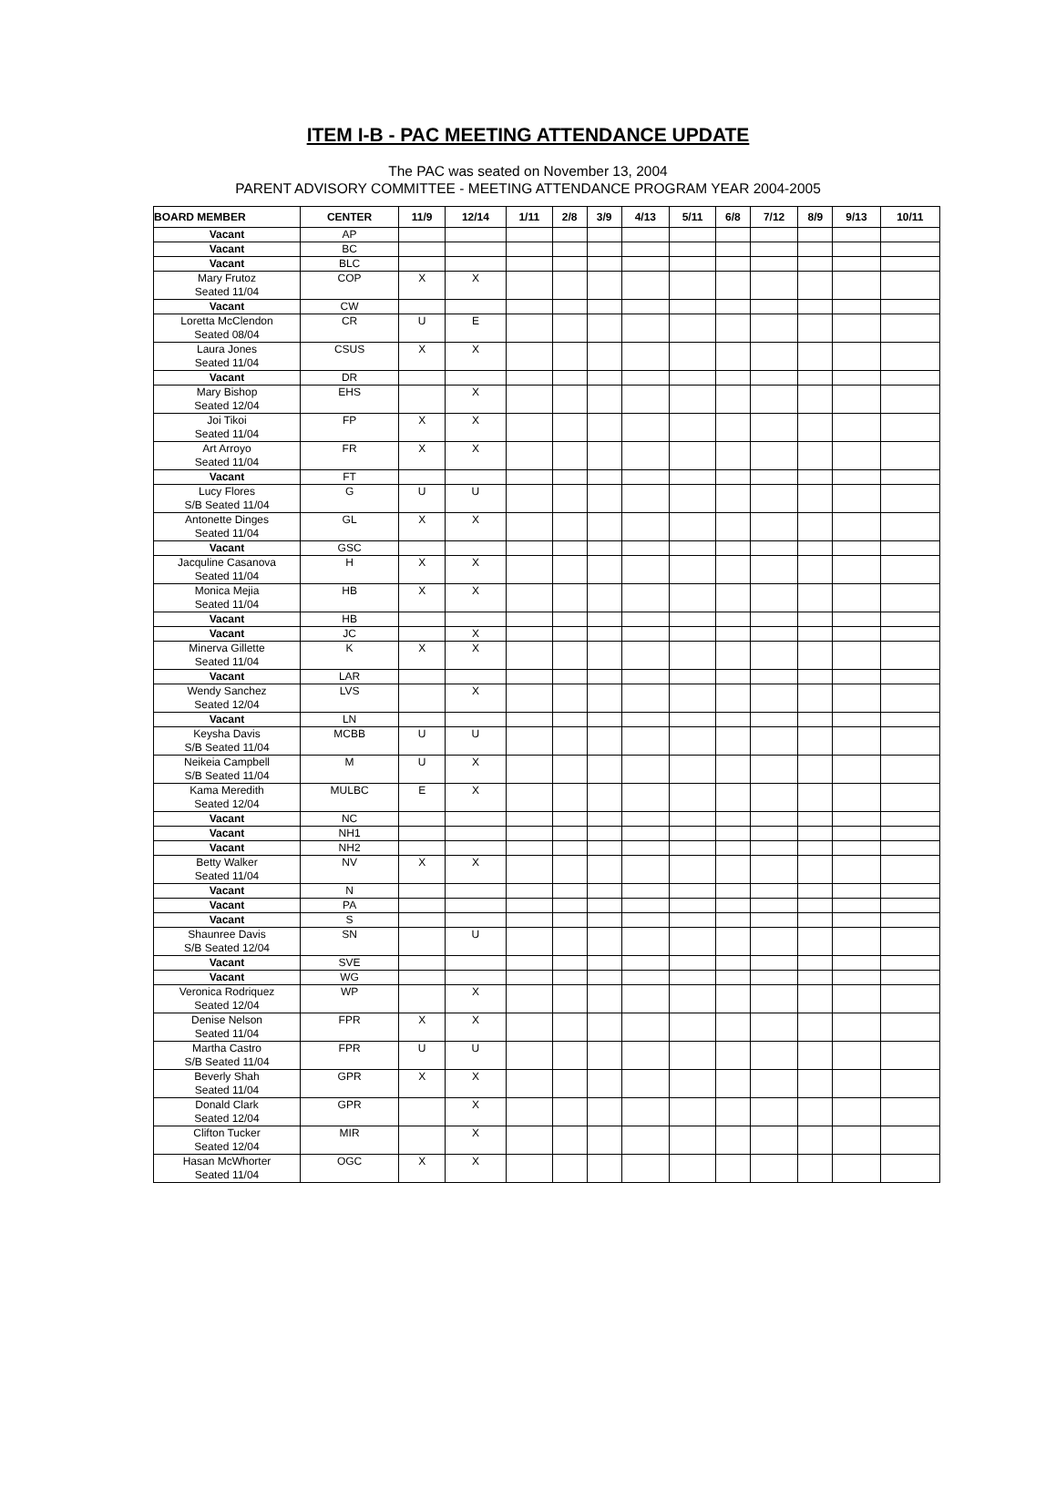ITEM I-B - PAC MEETING ATTENDANCE UPDATE
The PAC was seated on November 13, 2004
PARENT ADVISORY COMMITTEE - MEETING ATTENDANCE PROGRAM YEAR 2004-2005
| BOARD MEMBER | CENTER | 11/9 | 12/14 | 1/11 | 2/8 | 3/9 | 4/13 | 5/11 | 6/8 | 7/12 | 8/9 | 9/13 | 10/11 |
| --- | --- | --- | --- | --- | --- | --- | --- | --- | --- | --- | --- | --- | --- |
| Vacant | AP | | | | | | | | | | | | |
| Vacant | BC | | | | | | | | | | | | |
| Vacant | BLC | | | | | | | | | | | | |
| Mary Frutoz Seated 11/04 | COP | X | X | | | | | | | | | | |
| Vacant | CW | | | | | | | | | | | | |
| Loretta McClendon Seated 08/04 | CR | U | E | | | | | | | | | | |
| Laura Jones Seated 11/04 | CSUS | X | X | | | | | | | | | | |
| Vacant | DR | | | | | | | | | | | | |
| Mary Bishop Seated 12/04 | EHS | | X | | | | | | | | | | |
| Joi Tikoi Seated 11/04 | FP | X | X | | | | | | | | | | |
| Art Arroyo Seated 11/04 | FR | X | X | | | | | | | | | | |
| Vacant | FT | | | | | | | | | | | | |
| Lucy Flores S/B Seated 11/04 | G | U | U | | | | | | | | | | |
| Antonette Dinges Seated 11/04 | GL | X | X | | | | | | | | | | |
| Vacant | GSC | | | | | | | | | | | | |
| Jacquline Casanova Seated 11/04 | H | X | X | | | | | | | | | | |
| Monica Mejia Seated 11/04 | HB | X | X | | | | | | | | | | |
| Vacant | HB | | | | | | | | | | | | |
| Vacant | JC | | X | | | | | | | | | | |
| Minerva Gillette Seated 11/04 | K | X | X | | | | | | | | | | |
| Vacant | LAR | | | | | | | | | | | | |
| Wendy Sanchez Seated 12/04 | LVS | | X | | | | | | | | | | |
| Vacant | LN | | | | | | | | | | | | |
| Keysha Davis S/B Seated 11/04 | MCBB | U | U | | | | | | | | | | |
| Neikeia Campbell S/B Seated 11/04 | M | U | X | | | | | | | | | | |
| Kama Meredith Seated 12/04 | MULBC | E | X | | | | | | | | | | |
| Vacant | NC | | | | | | | | | | | | |
| Vacant | NH1 | | | | | | | | | | | | |
| Vacant | NH2 | | | | | | | | | | | | |
| Betty Walker Seated 11/04 | NV | X | X | | | | | | | | | | |
| Vacant | N | | | | | | | | | | | | |
| Vacant | PA | | | | | | | | | | | | |
| Vacant | S | | | | | | | | | | | | |
| Shaunree Davis S/B Seated 12/04 | SN | | U | | | | | | | | | | |
| Vacant | SVE | | | | | | | | | | | | |
| Vacant | WG | | | | | | | | | | | | |
| Veronica Rodriquez Seated 12/04 | WP | | X | | | | | | | | | | |
| Denise Nelson Seated 11/04 | FPR | X | X | | | | | | | | | | |
| Martha Castro S/B Seated 11/04 | FPR | U | U | | | | | | | | | | |
| Beverly Shah Seated 11/04 | GPR | X | X | | | | | | | | | | |
| Donald Clark Seated 12/04 | GPR | | X | | | | | | | | | | |
| Clifton Tucker Seated 12/04 | MIR | | X | | | | | | | | | | |
| Hasan McWhorter Seated 11/04 | OGC | X | X | | | | | | | | | | |